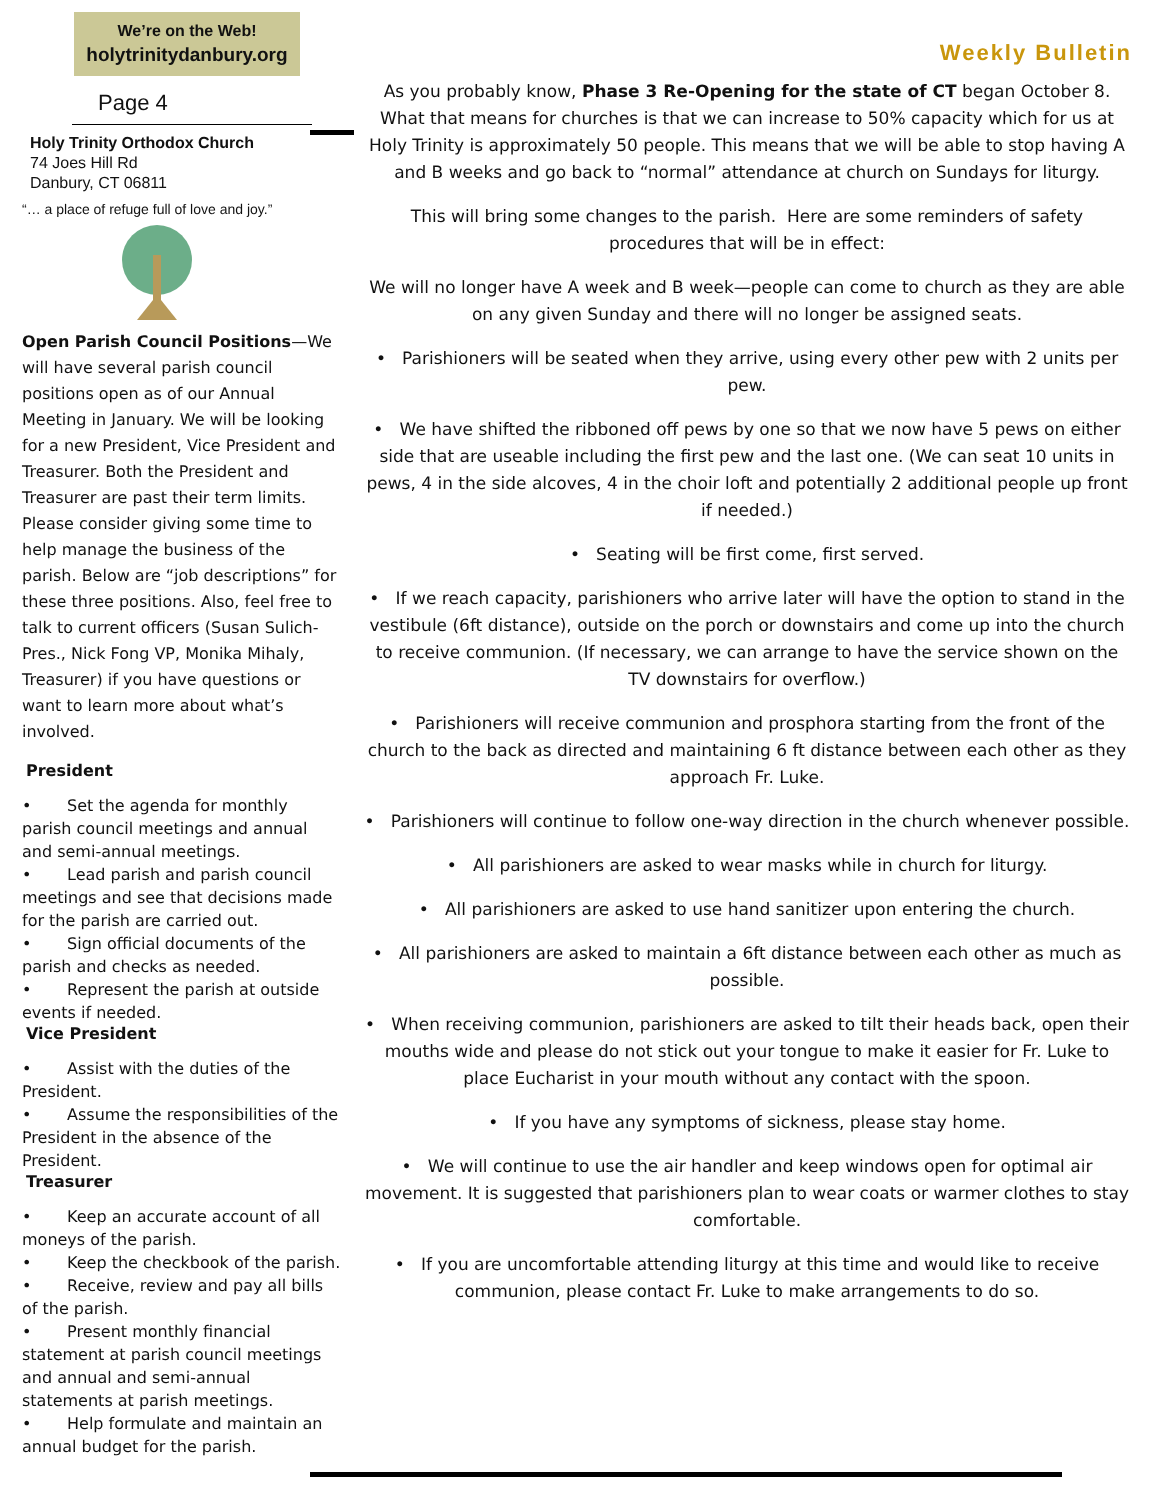We’re on the Web!
holytrinitydanbury.org
Page 4
Holy Trinity Orthodox Church
74 Joes Hill Rd
Danbury, CT 06811
“… a place of refuge full of love and joy.”
Open Parish Council Positions—We will have several parish council positions open as of our Annual Meeting in January. We will be looking for a new President, Vice President and Treasurer. Both the President and Treasurer are past their term limits. Please consider giving some time to help manage the business of the parish. Below are “job descriptions” for these three positions. Also, feel free to talk to current officers (Susan Sulich-Pres., Nick Fong VP, Monika Mihaly, Treasurer) if you have questions or want to learn more about what’s involved.
President
• Set the agenda for monthly parish council meetings and annual and semi-annual meetings.
• Lead parish and parish council meetings and see that decisions made for the parish are carried out.
• Sign official documents of the parish and checks as needed.
• Represent the parish at outside events if needed.
Vice President
• Assist with the duties of the President.
• Assume the responsibilities of the President in the absence of the President.
Treasurer
• Keep an accurate account of all moneys of the parish.
• Keep the checkbook of the parish.
• Receive, review and pay all bills of the parish.
• Present monthly financial statement at parish council meetings and annual and semi-annual statements at parish meetings.
• Help formulate and maintain an annual budget for the parish.
Weekly Bulletin
As you probably know, Phase 3 Re-Opening for the state of CT began October 8. What that means for churches is that we can increase to 50% capacity which for us at Holy Trinity is approximately 50 people. This means that we will be able to stop having A and B weeks and go back to “normal” attendance at church on Sundays for liturgy.
This will bring some changes to the parish. Here are some reminders of safety procedures that will be in effect:
We will no longer have A week and B week—people can come to church as they are able on any given Sunday and there will no longer be assigned seats.
• Parishioners will be seated when they arrive, using every other pew with 2 units per pew.
• We have shifted the ribboned off pews by one so that we now have 5 pews on either side that are useable including the first pew and the last one. (We can seat 10 units in pews, 4 in the side alcoves, 4 in the choir loft and potentially 2 additional people up front if needed.)
• Seating will be first come, first served.
• If we reach capacity, parishioners who arrive later will have the option to stand in the vestibule (6ft distance), outside on the porch or downstairs and come up into the church to receive communion. (If necessary, we can arrange to have the service shown on the TV downstairs for overflow.)
• Parishioners will receive communion and prosphora starting from the front of the church to the back as directed and maintaining 6 ft distance between each other as they approach Fr. Luke.
• Parishioners will continue to follow one-way direction in the church whenever possible.
• All parishioners are asked to wear masks while in church for liturgy.
• All parishioners are asked to use hand sanitizer upon entering the church.
• All parishioners are asked to maintain a 6ft distance between each other as much as possible.
• When receiving communion, parishioners are asked to tilt their heads back, open their mouths wide and please do not stick out your tongue to make it easier for Fr. Luke to place Eucharist in your mouth without any contact with the spoon.
• If you have any symptoms of sickness, please stay home.
• We will continue to use the air handler and keep windows open for optimal air movement. It is suggested that parishioners plan to wear coats or warmer clothes to stay comfortable.
• If you are uncomfortable attending liturgy at this time and would like to receive communion, please contact Fr. Luke to make arrangements to do so.